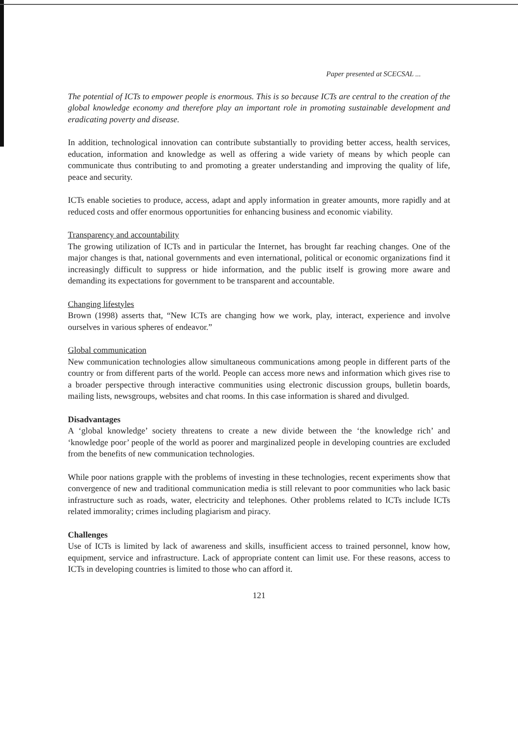Paper presented at SCECSAL ...
The potential of ICTs to empower people is enormous. This is so because ICTs are central to the creation of the global knowledge economy and therefore play an important role in promoting sustainable development and eradicating poverty and disease.
In addition, technological innovation can contribute substantially to providing better access, health services, education, information and knowledge as well as offering a wide variety of means by which people can communicate thus contributing to and promoting a greater understanding and improving the quality of life, peace and security.
ICTs enable societies to produce, access, adapt and apply information in greater amounts, more rapidly and at reduced costs and offer enormous opportunities for enhancing business and economic viability.
Transparency and accountability
The growing utilization of ICTs and in particular the Internet, has brought far reaching changes. One of the major changes is that, national governments and even international, political or economic organizations find it increasingly difficult to suppress or hide information, and the public itself is growing more aware and demanding its expectations for government to be transparent and accountable.
Changing lifestyles
Brown (1998) asserts that, “New ICTs are changing how we work, play, interact, experience and involve ourselves in various spheres of endeavor.”
Global communication
New communication technologies allow simultaneous communications among people in different parts of the country or from different parts of the world. People can access more news and information which gives rise to a broader perspective through interactive communities using electronic discussion groups, bulletin boards, mailing lists, newsgroups, websites and chat rooms. In this case information is shared and divulged.
Disadvantages
A ‘global knowledge’ society threatens to create a new divide between the ‘the knowledge rich’ and ‘knowledge poor’ people of the world as poorer and marginalized people in developing countries are excluded from the benefits of new communication technologies.
While poor nations grapple with the problems of investing in these technologies, recent experiments show that convergence of new and traditional communication media is still relevant to poor communities who lack basic infrastructure such as roads, water, electricity and telephones. Other problems related to ICTs include ICTs related immorality; crimes including plagiarism and piracy.
Challenges
Use of ICTs is limited by lack of awareness and skills, insufficient access to trained personnel, know how, equipment, service and infrastructure. Lack of appropriate content can limit use. For these reasons, access to ICTs in developing countries is limited to those who can afford it.
121